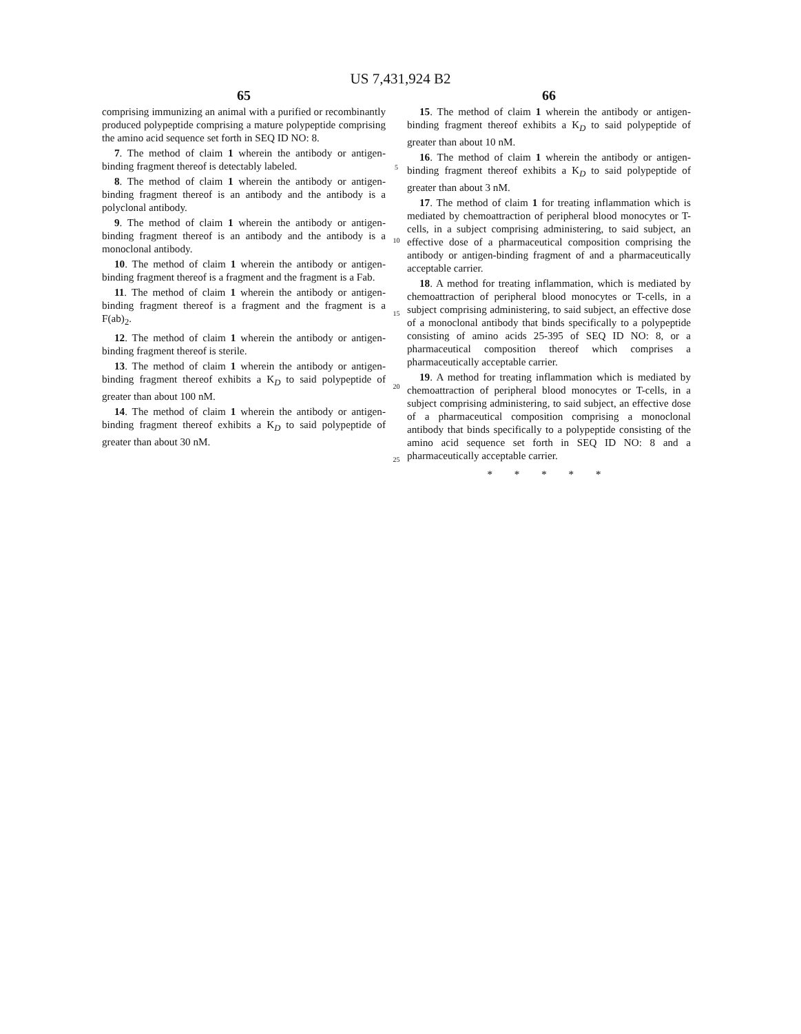US 7,431,924 B2
65
comprising immunizing an animal with a purified or recombinantly produced polypeptide comprising a mature polypeptide comprising the amino acid sequence set forth in SEQ ID NO: 8.
7. The method of claim 1 wherein the antibody or antigen-binding fragment thereof is detectably labeled.
8. The method of claim 1 wherein the antibody or antigen-binding fragment thereof is an antibody and the antibody is a polyclonal antibody.
9. The method of claim 1 wherein the antibody or antigen-binding fragment thereof is an antibody and the antibody is a monoclonal antibody.
10. The method of claim 1 wherein the antibody or antigen-binding fragment thereof is a fragment and the fragment is a Fab.
11. The method of claim 1 wherein the antibody or antigen-binding fragment thereof is a fragment and the fragment is a F(ab)<sub>2</sub>.
12. The method of claim 1 wherein the antibody or antigen-binding fragment thereof is sterile.
13. The method of claim 1 wherein the antibody or antigen-binding fragment thereof exhibits a K<sub>D</sub> to said polypeptide of greater than about 100 nM.
14. The method of claim 1 wherein the antibody or antigen-binding fragment thereof exhibits a K<sub>D</sub> to said polypeptide of greater than about 30 nM.
5
10
15
20
25
66
15. The method of claim 1 wherein the antibody or antigen-binding fragment thereof exhibits a K<sub>D</sub> to said polypeptide of greater than about 10 nM.
16. The method of claim 1 wherein the antibody or antigen-binding fragment thereof exhibits a K<sub>D</sub> to said polypeptide of greater than about 3 nM.
17. The method of claim 1 for treating inflammation which is mediated by chemoattraction of peripheral blood monocytes or T-cells, in a subject comprising administering, to said subject, an effective dose of a pharmaceutical composition comprising the antibody or antigen-binding fragment of and a pharmaceutically acceptable carrier.
18. A method for treating inflammation, which is mediated by chemoattraction of peripheral blood monocytes or T-cells, in a subject comprising administering, to said subject, an effective dose of a monoclonal antibody that binds specifically to a polypeptide consisting of amino acids 25-395 of SEQ ID NO: 8, or a pharmaceutical composition thereof which comprises a pharmaceutically acceptable carrier.
19. A method for treating inflammation which is mediated by chemoattraction of peripheral blood monocytes or T-cells, in a subject comprising administering, to said subject, an effective dose of a pharmaceutical composition comprising a monoclonal antibody that binds specifically to a polypeptide consisting of the amino acid sequence set forth in SEQ ID NO: 8 and a pharmaceutically acceptable carrier.
* * * * *